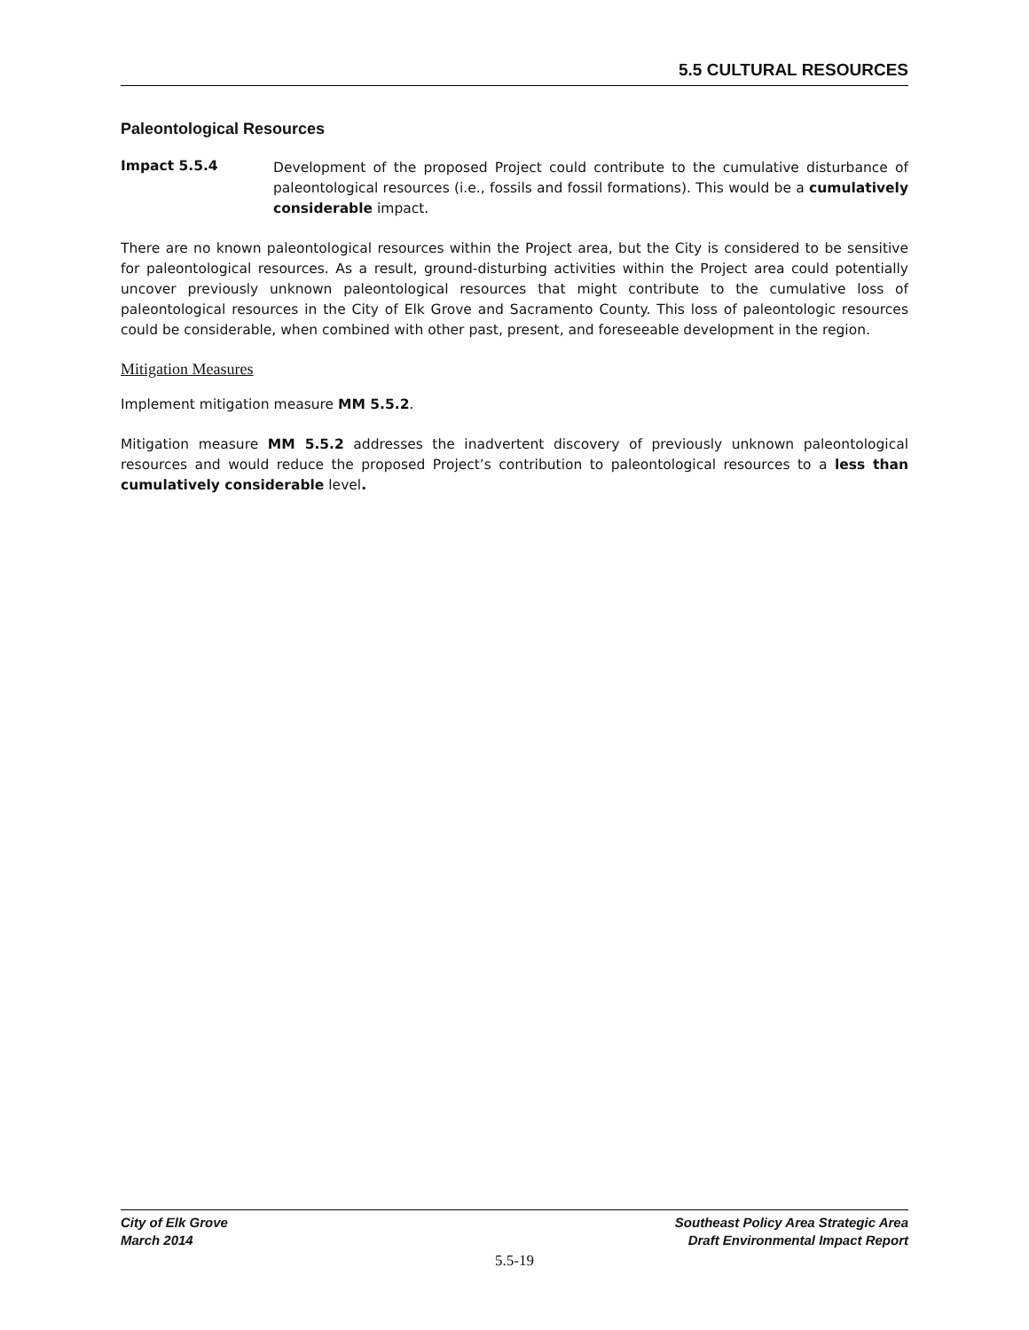5.5 CULTURAL RESOURCES
Paleontological Resources
Impact 5.5.4
Development of the proposed Project could contribute to the cumulative disturbance of paleontological resources (i.e., fossils and fossil formations). This would be a cumulatively considerable impact.
There are no known paleontological resources within the Project area, but the City is considered to be sensitive for paleontological resources. As a result, ground-disturbing activities within the Project area could potentially uncover previously unknown paleontological resources that might contribute to the cumulative loss of paleontological resources in the City of Elk Grove and Sacramento County. This loss of paleontologic resources could be considerable, when combined with other past, present, and foreseeable development in the region.
Mitigation Measures
Implement mitigation measure MM 5.5.2.
Mitigation measure MM 5.5.2 addresses the inadvertent discovery of previously unknown paleontological resources and would reduce the proposed Project’s contribution to paleontological resources to a less than cumulatively considerable level.
City of Elk Grove
March 2014
Southeast Policy Area Strategic Area
Draft Environmental Impact Report
5.5-19